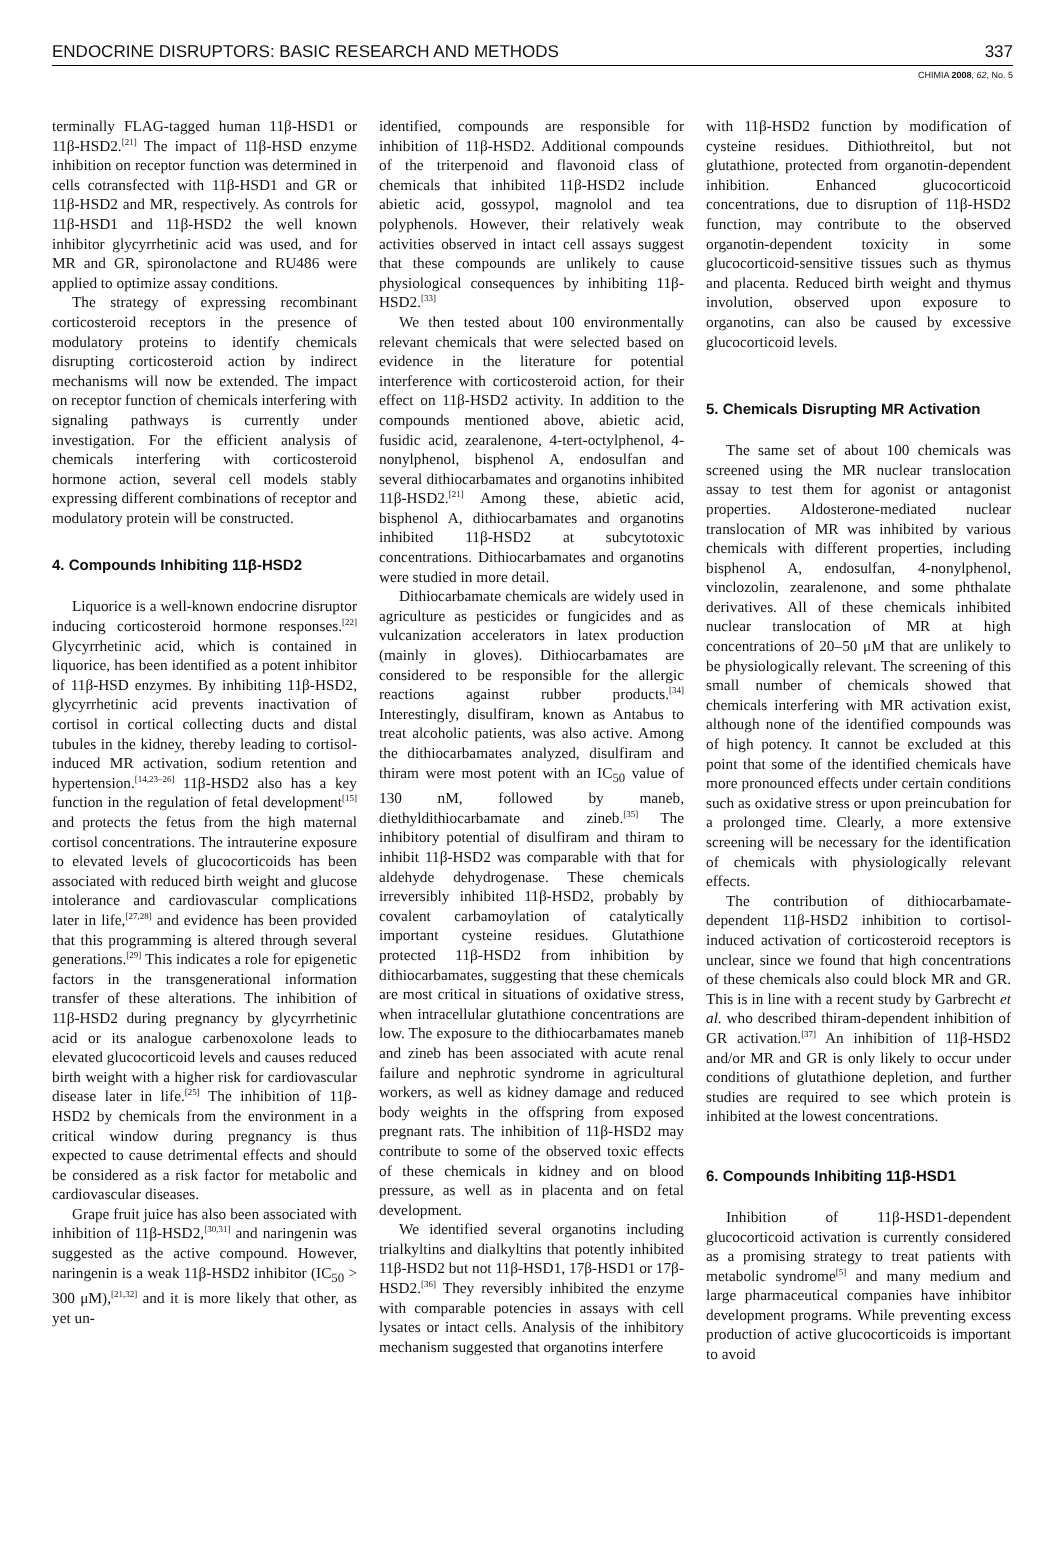ENDOCRINE DISRUPTORS: BASIC RESEARCH AND METHODS 337
CHIMIA 2008, 62, No. 5
terminally FLAG-tagged human 11β-HSD1 or 11β-HSD2.<sup>[21]</sup> The impact of 11β-HSD enzyme inhibition on receptor function was determined in cells cotransfected with 11β-HSD1 and GR or 11β-HSD2 and MR, respectively. As controls for 11β-HSD1 and 11β-HSD2 the well known inhibitor glycyrrhetinic acid was used, and for MR and GR, spironolactone and RU486 were applied to optimize assay conditions.
The strategy of expressing recombinant corticosteroid receptors in the presence of modulatory proteins to identify chemicals disrupting corticosteroid action by indirect mechanisms will now be extended. The impact on receptor function of chemicals interfering with signaling pathways is currently under investigation. For the efficient analysis of chemicals interfering with corticosteroid hormone action, several cell models stably expressing different combinations of receptor and modulatory protein will be constructed.
4. Compounds Inhibiting 11β-HSD2
Liquorice is a well-known endocrine disruptor inducing corticosteroid hormone responses.<sup>[22]</sup> Glycyrrhetinic acid, which is contained in liquorice, has been identified as a potent inhibitor of 11β-HSD enzymes. By inhibiting 11β-HSD2, glycyrrhetinic acid prevents inactivation of cortisol in cortical collecting ducts and distal tubules in the kidney, thereby leading to cortisol-induced MR activation, sodium retention and hypertension.<sup>[14,23–26]</sup> 11β-HSD2 also has a key function in the regulation of fetal development<sup>[15]</sup> and protects the fetus from the high maternal cortisol concentrations. The intrauterine exposure to elevated levels of glucocorticoids has been associated with reduced birth weight and glucose intolerance and cardiovascular complications later in life,<sup>[27,28]</sup> and evidence has been provided that this programming is altered through several generations.<sup>[29]</sup> This indicates a role for epigenetic factors in the transgenerational information transfer of these alterations. The inhibition of 11β-HSD2 during pregnancy by glycyrrhetinic acid or its analogue carbenoxolone leads to elevated glucocorticoid levels and causes reduced birth weight with a higher risk for cardiovascular disease later in life.<sup>[25]</sup> The inhibition of 11β-HSD2 by chemicals from the environment in a critical window during pregnancy is thus expected to cause detrimental effects and should be considered as a risk factor for metabolic and cardiovascular diseases.
Grape fruit juice has also been associated with inhibition of 11β-HSD2,<sup>[30,31]</sup> and naringenin was suggested as the active compound. However, naringenin is a weak 11β-HSD2 inhibitor (IC<sub>50</sub> > 300 μM),<sup>[21,32]</sup> and it is more likely that other, as yet un-
identified, compounds are responsible for inhibition of 11β-HSD2. Additional compounds of the triterpenoid and flavonoid class of chemicals that inhibited 11β-HSD2 include abietic acid, gossypol, magnolol and tea polyphenols. However, their relatively weak activities observed in intact cell assays suggest that these compounds are unlikely to cause physiological consequences by inhibiting 11β-HSD2.<sup>[33]</sup>
We then tested about 100 environmentally relevant chemicals that were selected based on evidence in the literature for potential interference with corticosteroid action, for their effect on 11β-HSD2 activity. In addition to the compounds mentioned above, abietic acid, fusidic acid, zearalenone, 4-tert-octylphenol, 4-nonylphenol, bisphenol A, endosulfan and several dithiocarbamates and organotins inhibited 11β-HSD2.<sup>[21]</sup> Among these, abietic acid, bisphenol A, dithiocarbamates and organotins inhibited 11β-HSD2 at subcytotoxic concentrations. Dithiocarbamates and organotins were studied in more detail.
Dithiocarbamate chemicals are widely used in agriculture as pesticides or fungicides and as vulcanization accelerators in latex production (mainly in gloves). Dithiocarbamates are considered to be responsible for the allergic reactions against rubber products.<sup>[34]</sup> Interestingly, disulfiram, known as Antabus to treat alcoholic patients, was also active. Among the dithiocarbamates analyzed, disulfiram and thiram were most potent with an IC<sub>50</sub> value of 130 nM, followed by maneb, diethyldithiocarbamate and zineb.<sup>[35]</sup> The inhibitory potential of disulfiram and thiram to inhibit 11β-HSD2 was comparable with that for aldehyde dehydrogenase. These chemicals irreversibly inhibited 11β-HSD2, probably by covalent carbamoylation of catalytically important cysteine residues. Glutathione protected 11β-HSD2 from inhibition by dithiocarbamates, suggesting that these chemicals are most critical in situations of oxidative stress, when intracellular glutathione concentrations are low. The exposure to the dithiocarbamates maneb and zineb has been associated with acute renal failure and nephrotic syndrome in agricultural workers, as well as kidney damage and reduced body weights in the offspring from exposed pregnant rats. The inhibition of 11β-HSD2 may contribute to some of the observed toxic effects of these chemicals in kidney and on blood pressure, as well as in placenta and on fetal development.
We identified several organotins including trialkyltins and dialkyltins that potently inhibited 11β-HSD2 but not 11β-HSD1, 17β-HSD1 or 17β-HSD2.<sup>[36]</sup> They reversibly inhibited the enzyme with comparable potencies in assays with cell lysates or intact cells. Analysis of the inhibitory mechanism suggested that organotins interfere
with 11β-HSD2 function by modification of cysteine residues. Dithiothreitol, but not glutathione, protected from organotin-dependent inhibition. Enhanced glucocorticoid concentrations, due to disruption of 11β-HSD2 function, may contribute to the observed organotin-dependent toxicity in some glucocorticoid-sensitive tissues such as thymus and placenta. Reduced birth weight and thymus involution, observed upon exposure to organotins, can also be caused by excessive glucocorticoid levels.
5. Chemicals Disrupting MR Activation
The same set of about 100 chemicals was screened using the MR nuclear translocation assay to test them for agonist or antagonist properties. Aldosterone-mediated nuclear translocation of MR was inhibited by various chemicals with different properties, including bisphenol A, endosulfan, 4-nonylphenol, vinclozolin, zearalenone, and some phthalate derivatives. All of these chemicals inhibited nuclear translocation of MR at high concentrations of 20–50 μM that are unlikely to be physiologically relevant. The screening of this small number of chemicals showed that chemicals interfering with MR activation exist, although none of the identified compounds was of high potency. It cannot be excluded at this point that some of the identified chemicals have more pronounced effects under certain conditions such as oxidative stress or upon preincubation for a prolonged time. Clearly, a more extensive screening will be necessary for the identification of chemicals with physiologically relevant effects.
The contribution of dithiocarbamate-dependent 11β-HSD2 inhibition to cortisol-induced activation of corticosteroid receptors is unclear, since we found that high concentrations of these chemicals also could block MR and GR. This is in line with a recent study by Garbrecht et al. who described thiram-dependent inhibition of GR activation.<sup>[37]</sup> An inhibition of 11β-HSD2 and/or MR and GR is only likely to occur under conditions of glutathione depletion, and further studies are required to see which protein is inhibited at the lowest concentrations.
6. Compounds Inhibiting 11β-HSD1
Inhibition of 11β-HSD1-dependent glucocorticoid activation is currently considered as a promising strategy to treat patients with metabolic syndrome<sup>[5]</sup> and many medium and large pharmaceutical companies have inhibitor development programs. While preventing excess production of active glucocorticoids is important to avoid